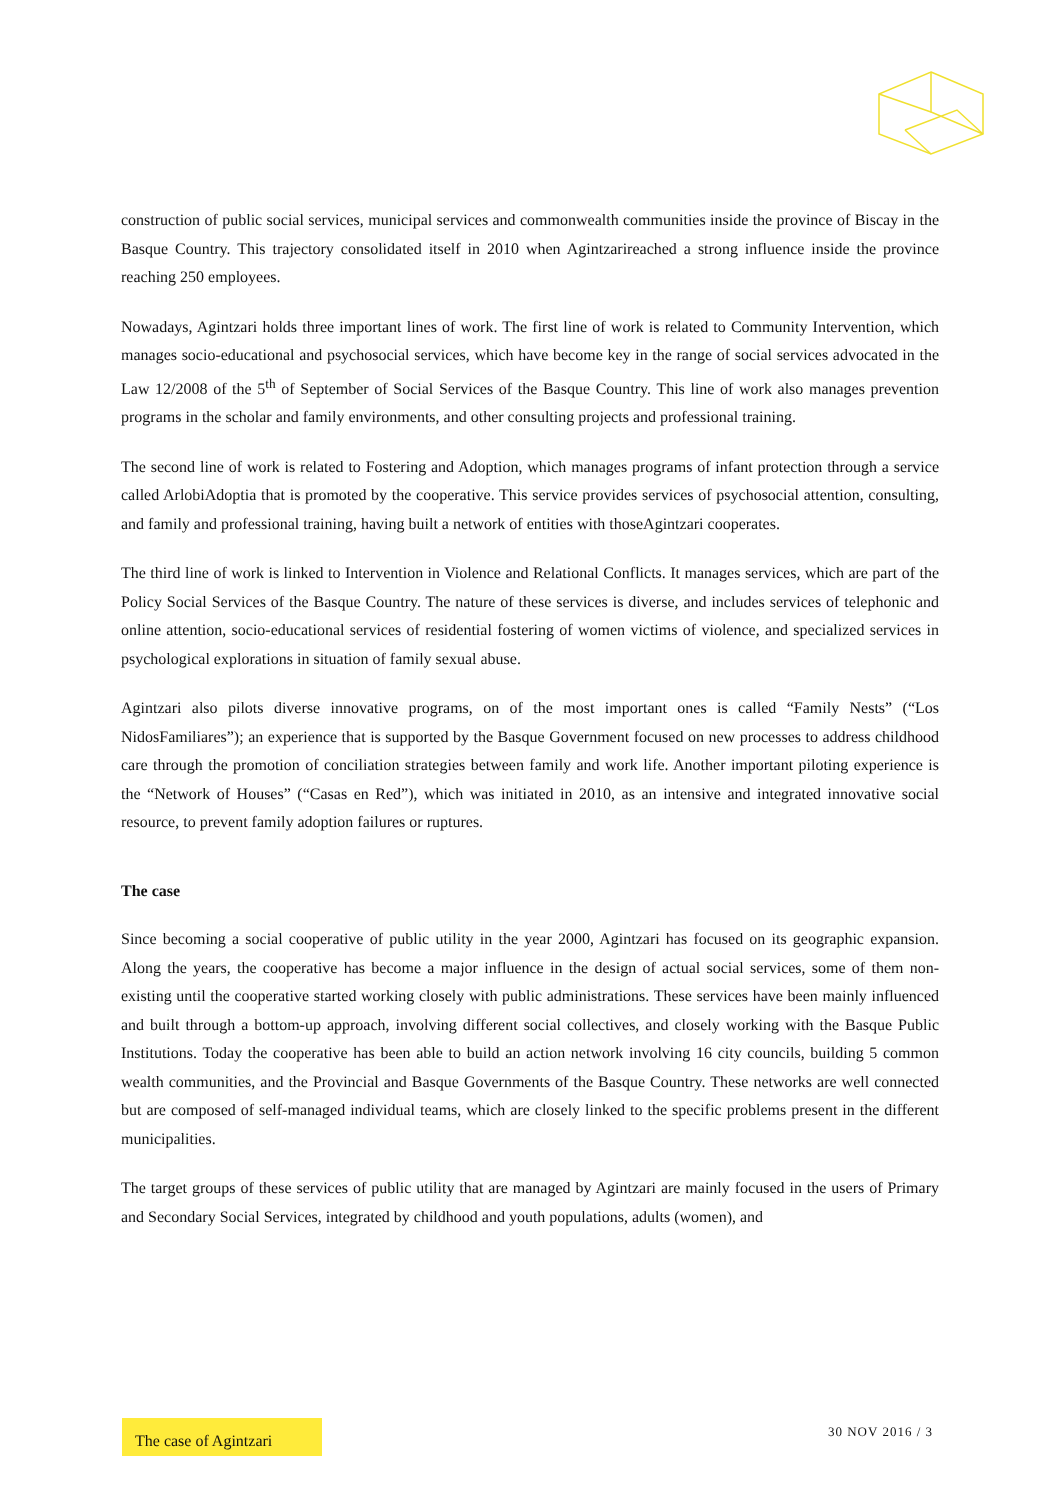construction of public social services, municipal services and commonwealth communities inside the province of Biscay in the Basque Country. This trajectory consolidated itself in 2010 when Agintzarireached a strong influence inside the province reaching 250 employees.
Nowadays, Agintzari holds three important lines of work. The first line of work is related to Community Intervention, which manages socio-educational and psychosocial services, which have become key in the range of social services advocated in the Law 12/2008 of the 5<sup>th</sup> of September of Social Services of the Basque Country. This line of work also manages prevention programs in the scholar and family environments, and other consulting projects and professional training.
The second line of work is related to Fostering and Adoption, which manages programs of infant protection through a service called ArlobiAdoptia that is promoted by the cooperative. This service provides services of psychosocial attention, consulting, and family and professional training, having built a network of entities with thoseAgintzari cooperates.
The third line of work is linked to Intervention in Violence and Relational Conflicts. It manages services, which are part of the Policy Social Services of the Basque Country. The nature of these services is diverse, and includes services of telephonic and online attention, socio-educational services of residential fostering of women victims of violence, and specialized services in psychological explorations in situation of family sexual abuse.
Agintzari also pilots diverse innovative programs, on of the most important ones is called “Family Nests” (“Los NidosFamiliares”); an experience that is supported by the Basque Government focused on new processes to address childhood care through the promotion of conciliation strategies between family and work life. Another important piloting experience is the “Network of Houses” (“Casas en Red”), which was initiated in 2010, as an intensive and integrated innovative social resource, to prevent family adoption failures or ruptures.
The case
Since becoming a social cooperative of public utility in the year 2000, Agintzari has focused on its geographic expansion. Along the years, the cooperative has become a major influence in the design of actual social services, some of them non-existing until the cooperative started working closely with public administrations. These services have been mainly influenced and built through a bottom-up approach, involving different social collectives, and closely working with the Basque Public Institutions. Today the cooperative has been able to build an action network involving 16 city councils, building 5 common wealth communities, and the Provincial and Basque Governments of the Basque Country. These networks are well connected but are composed of self-managed individual teams, which are closely linked to the specific problems present in the different municipalities.
The target groups of these services of public utility that are managed by Agintzari are mainly focused in the users of Primary and Secondary Social Services, integrated by childhood and youth populations, adults (women), and
The case of Agintzari
30 NOV 2016 / 3